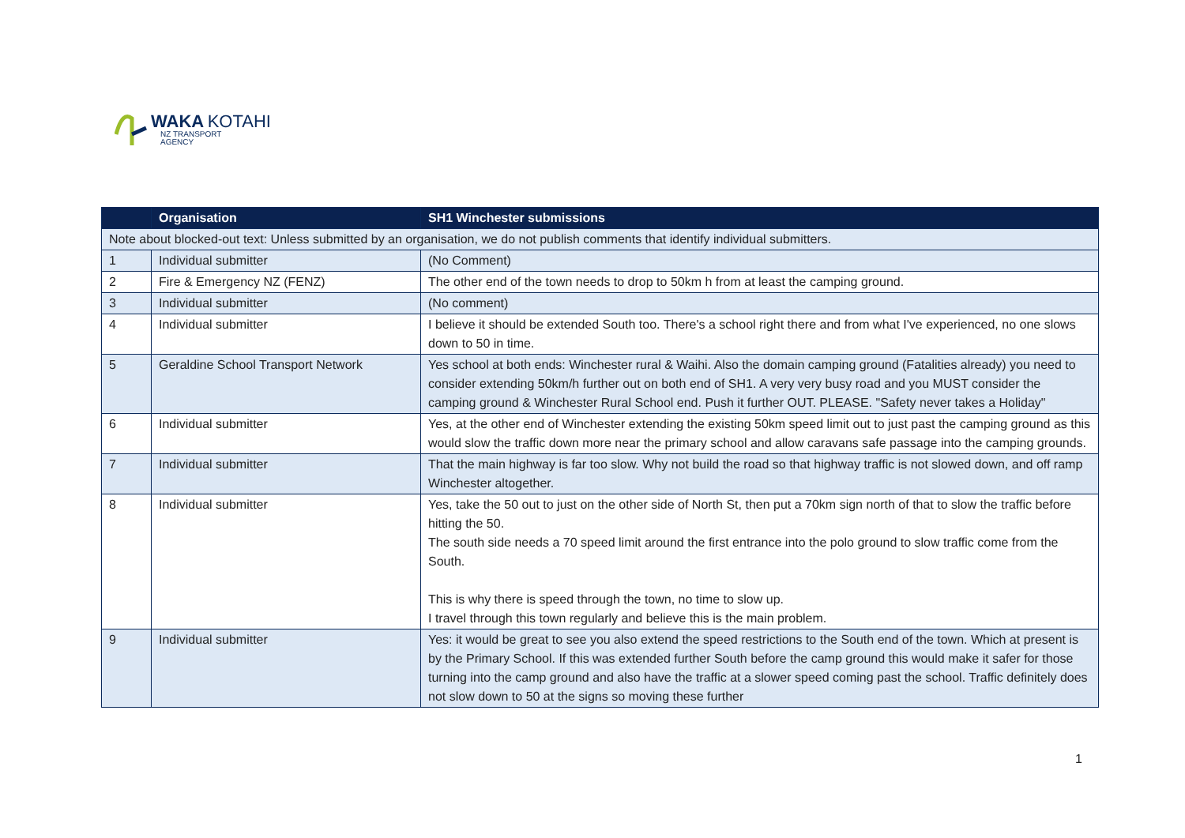WAKA KOTAHI
NZ TRANSPORT
AGENCY
| | Organisation | SH1 Winchester submissions |
| --- | --- | --- |
| Note about blocked-out text: Unless submitted by an organisation, we do not publish comments that identify individual submitters. | | |
| 1 | Individual submitter | (No Comment) |
| 2 | Fire & Emergency NZ (FENZ) | The other end of the town needs to drop to 50km h from at least the camping ground. |
| 3 | Individual submitter | (No comment) |
| 4 | Individual submitter | I believe it should be extended South too. There's a school right there and from what I've experienced, no one slows down to 50 in time. |
| 5 | Geraldine School Transport Network | Yes school at both ends: Winchester rural & Waihi. Also the domain camping ground (Fatalities already) you need to consider extending 50km/h further out on both end of SH1. A very very busy road and you MUST consider the camping ground & Winchester Rural School end. Push it further OUT. PLEASE. "Safety never takes a Holiday" |
| 6 | Individual submitter | Yes, at the other end of Winchester extending the existing 50km speed limit out to just past the camping ground as this would slow the traffic down more near the primary school and allow caravans safe passage into the camping grounds. |
| 7 | Individual submitter | That the main highway is far too slow. Why not build the road so that highway traffic is not slowed down, and off ramp Winchester altogether. |
| 8 | Individual submitter | Yes, take the 50 out to just on the other side of North St, then put a 70km sign north of that to slow the traffic before hitting the 50. The south side needs a 70 speed limit around the first entrance into the polo ground to slow traffic come from the South. This is why there is speed through the town, no time to slow up. I travel through this town regularly and believe this is the main problem. |
| 9 | Individual submitter | Yes: it would be great to see you also extend the speed restrictions to the South end of the town. Which at present is by the Primary School. If this was extended further South before the camp ground this would make it safer for those turning into the camp ground and also have the traffic at a slower speed coming past the school. Traffic definitely does not slow down to 50 at the signs so moving these further |
1